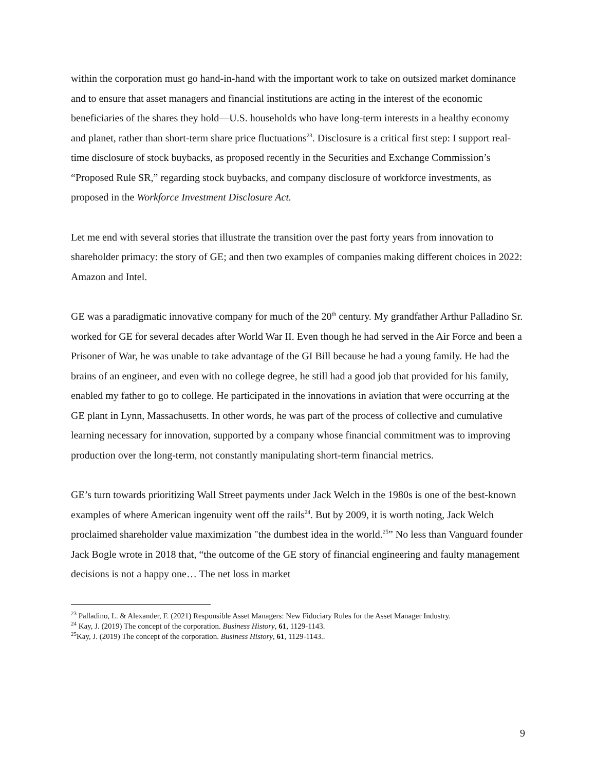within the corporation must go hand-in-hand with the important work to take on outsized market dominance and to ensure that asset managers and financial institutions are acting in the interest of the economic beneficiaries of the shares they hold—U.S. households who have long-term interests in a healthy economy and planet, rather than short-term share price fluctuations<sup>23</sup>. Disclosure is a critical first step: I support real-time disclosure of stock buybacks, as proposed recently in the Securities and Exchange Commission’s “Proposed Rule SR,” regarding stock buybacks, and company disclosure of workforce investments, as proposed in the Workforce Investment Disclosure Act.
Let me end with several stories that illustrate the transition over the past forty years from innovation to shareholder primacy: the story of GE; and then two examples of companies making different choices in 2022: Amazon and Intel.
GE was a paradigmatic innovative company for much of the 20<sup>th</sup> century. My grandfather Arthur Palladino Sr. worked for GE for several decades after World War II. Even though he had served in the Air Force and been a Prisoner of War, he was unable to take advantage of the GI Bill because he had a young family. He had the brains of an engineer, and even with no college degree, he still had a good job that provided for his family, enabled my father to go to college. He participated in the innovations in aviation that were occurring at the GE plant in Lynn, Massachusetts. In other words, he was part of the process of collective and cumulative learning necessary for innovation, supported by a company whose financial commitment was to improving production over the long-term, not constantly manipulating short-term financial metrics.
GE’s turn towards prioritizing Wall Street payments under Jack Welch in the 1980s is one of the best-known examples of where American ingenuity went off the rails<sup>24</sup>. But by 2009, it is worth noting, Jack Welch proclaimed shareholder value maximization "the dumbest idea in the world.<sup>25</sup>” No less than Vanguard founder Jack Bogle wrote in 2018 that, “the outcome of the GE story of financial engineering and faulty management decisions is not a happy one… The net loss in market
<sup>23</sup> Palladino, L. & Alexander, F. (2021) Responsible Asset Managers: New Fiduciary Rules for the Asset Manager Industry.
<sup>24</sup> Kay, J. (2019) The concept of the corporation. Business History, 61, 1129-1143.
<sup>25</sup> Kay, J. (2019) The concept of the corporation. Business History, 61, 1129-1143..
9